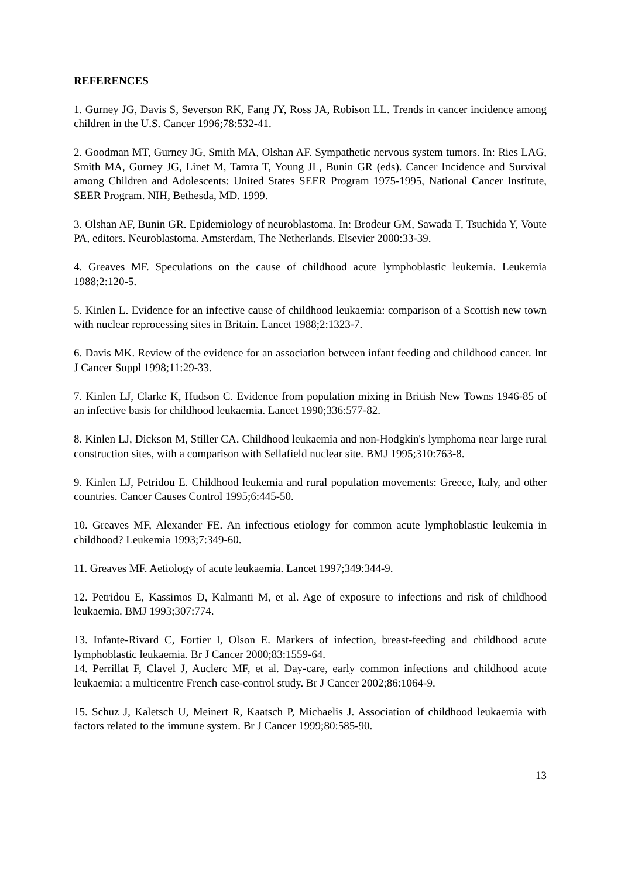REFERENCES
1. Gurney JG, Davis S, Severson RK, Fang JY, Ross JA, Robison LL. Trends in cancer incidence among children in the U.S. Cancer 1996;78:532-41.
2. Goodman MT, Gurney JG, Smith MA, Olshan AF. Sympathetic nervous system tumors. In: Ries LAG, Smith MA, Gurney JG, Linet M, Tamra T, Young JL, Bunin GR (eds). Cancer Incidence and Survival among Children and Adolescents: United States SEER Program 1975-1995, National Cancer Institute, SEER Program. NIH, Bethesda, MD. 1999.
3. Olshan AF, Bunin GR. Epidemiology of neuroblastoma. In: Brodeur GM, Sawada T, Tsuchida Y, Voute PA, editors. Neuroblastoma. Amsterdam, The Netherlands. Elsevier 2000:33-39.
4. Greaves MF. Speculations on the cause of childhood acute lymphoblastic leukemia. Leukemia 1988;2:120-5.
5. Kinlen L. Evidence for an infective cause of childhood leukaemia: comparison of a Scottish new town with nuclear reprocessing sites in Britain. Lancet 1988;2:1323-7.
6. Davis MK. Review of the evidence for an association between infant feeding and childhood cancer. Int J Cancer Suppl 1998;11:29-33.
7. Kinlen LJ, Clarke K, Hudson C. Evidence from population mixing in British New Towns 1946-85 of an infective basis for childhood leukaemia. Lancet 1990;336:577-82.
8. Kinlen LJ, Dickson M, Stiller CA. Childhood leukaemia and non-Hodgkin's lymphoma near large rural construction sites, with a comparison with Sellafield nuclear site. BMJ 1995;310:763-8.
9. Kinlen LJ, Petridou E. Childhood leukemia and rural population movements: Greece, Italy, and other countries. Cancer Causes Control 1995;6:445-50.
10. Greaves MF, Alexander FE. An infectious etiology for common acute lymphoblastic leukemia in childhood? Leukemia 1993;7:349-60.
11. Greaves MF. Aetiology of acute leukaemia. Lancet 1997;349:344-9.
12. Petridou E, Kassimos D, Kalmanti M, et al. Age of exposure to infections and risk of childhood leukaemia. BMJ 1993;307:774.
13. Infante-Rivard C, Fortier I, Olson E. Markers of infection, breast-feeding and childhood acute lymphoblastic leukaemia. Br J Cancer 2000;83:1559-64.
14. Perrillat F, Clavel J, Auclerc MF, et al. Day-care, early common infections and childhood acute leukaemia: a multicentre French case-control study. Br J Cancer 2002;86:1064-9.
15. Schuz J, Kaletsch U, Meinert R, Kaatsch P, Michaelis J. Association of childhood leukaemia with factors related to the immune system. Br J Cancer 1999;80:585-90.
13